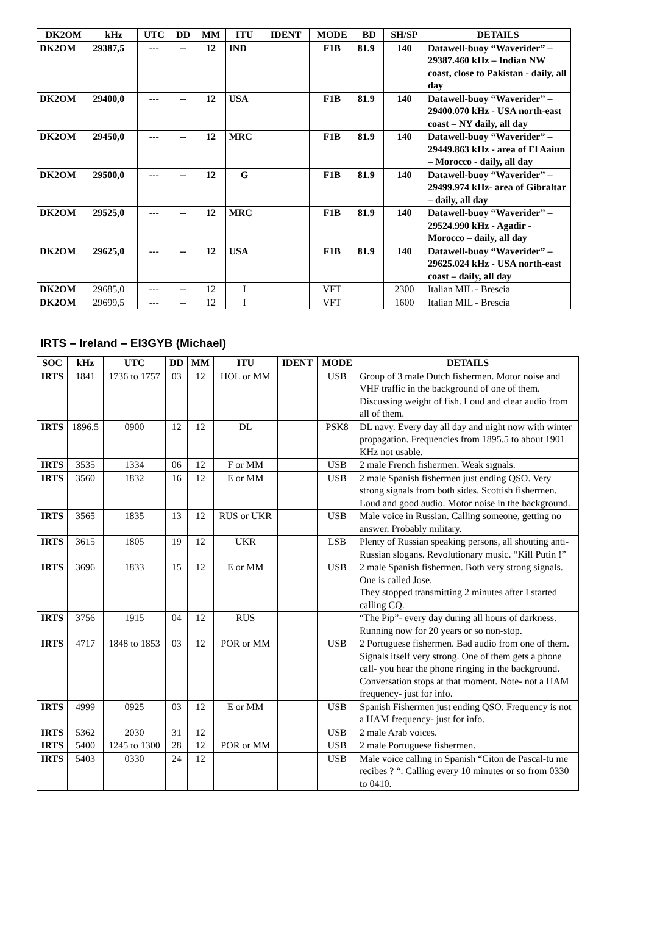| DK2OM | kHz | UTC | DD | MM | ITU | IDENT | MODE | BD | SH/SP | DETAILS |
| --- | --- | --- | --- | --- | --- | --- | --- | --- | --- | --- |
| DK2OM | 29387,5 | --- | -- | 12 | IND | | F1B | 81.9 | 140 | Datawell-buoy “Waverider” – 29387.460 kHz – Indian NW coast, close to Pakistan - daily, all day |
| DK2OM | 29400,0 | --- | -- | 12 | USA | | F1B | 81.9 | 140 | Datawell-buoy “Waverider” – 29400.070 kHz - USA north-east coast – NY daily, all day |
| DK2OM | 29450,0 | --- | -- | 12 | MRC | | F1B | 81.9 | 140 | Datawell-buoy “Waverider” – 29449.863 kHz - area of El Aaiun – Morocco - daily, all day |
| DK2OM | 29500,0 | --- | -- | 12 | G | | F1B | 81.9 | 140 | Datawell-buoy “Waverider” – 29499.974 kHz- area of Gibraltar – daily, all day |
| DK2OM | 29525,0 | --- | -- | 12 | MRC | | F1B | 81.9 | 140 | Datawell-buoy “Waverider” – 29524.990 kHz - Agadir - Morocco – daily, all day |
| DK2OM | 29625,0 | --- | -- | 12 | USA | | F1B | 81.9 | 140 | Datawell-buoy “Waverider” – 29625.024 kHz - USA north-east coast – daily, all day |
| DK2OM | 29685,0 | --- | -- | 12 | I | | VFT | | 2300 | Italian MIL - Brescia |
| DK2OM | 29699,5 | --- | -- | 12 | I | | VFT | | 1600 | Italian MIL - Brescia |
IRTS – Ireland – EI3GYB (Michael)
| SOC | kHz | UTC | DD | MM | ITU | IDENT | MODE | DETAILS |
| --- | --- | --- | --- | --- | --- | --- | --- | --- |
| IRTS | 1841 | 1736 to 1757 | 03 | 12 | HOL or MM | | USB | Group of 3 male Dutch fishermen. Motor noise and VHF traffic in the background of one of them. Discussing weight of fish. Loud and clear audio from all of them. |
| IRTS | 1896.5 | 0900 | 12 | 12 | DL | | PSK8 | DL navy. Every day all day and night now with winter propagation. Frequencies from 1895.5 to about 1901 KHz not usable. |
| IRTS | 3535 | 1334 | 06 | 12 | F or MM | | USB | 2 male French fishermen. Weak signals. |
| IRTS | 3560 | 1832 | 16 | 12 | E or MM | | USB | 2 male Spanish fishermen just ending QSO. Very strong signals from both sides. Scottish fishermen. Loud and good audio. Motor noise in the background. |
| IRTS | 3565 | 1835 | 13 | 12 | RUS or UKR | | USB | Male voice in Russian. Calling someone, getting no answer. Probably military. |
| IRTS | 3615 | 1805 | 19 | 12 | UKR | | LSB | Plenty of Russian speaking persons, all shouting anti- Russian slogans. Revolutionary music. “Kill Putin !” |
| IRTS | 3696 | 1833 | 15 | 12 | E or MM | | USB | 2 male Spanish fishermen. Both very strong signals. One is called Jose. They stopped transmitting 2 minutes after I started calling CQ. |
| IRTS | 3756 | 1915 | 04 | 12 | RUS | | | “The Pip”- every day during all hours of darkness. Running now for 20 years or so non-stop. |
| IRTS | 4717 | 1848 to 1853 | 03 | 12 | POR or MM | | USB | 2 Portuguese fishermen. Bad audio from one of them. Signals itself very strong. One of them gets a phone call- you hear the phone ringing in the background. Conversation stops at that moment. Note- not a HAM frequency- just for info. |
| IRTS | 4999 | 0925 | 03 | 12 | E or MM | | USB | Spanish Fishermen just ending QSO. Frequency is not a HAM frequency- just for info. |
| IRTS | 5362 | 2030 | 31 | 12 | | | USB | 2 male Arab voices. |
| IRTS | 5400 | 1245 to 1300 | 28 | 12 | POR or MM | | USB | 2 male Portuguese fishermen. |
| IRTS | 5403 | 0330 | 24 | 12 | | | USB | Male voice calling in Spanish “Citon de Pascal-tu me recibes ? “. Calling every 10 minutes or so from 0330 to 0410. |